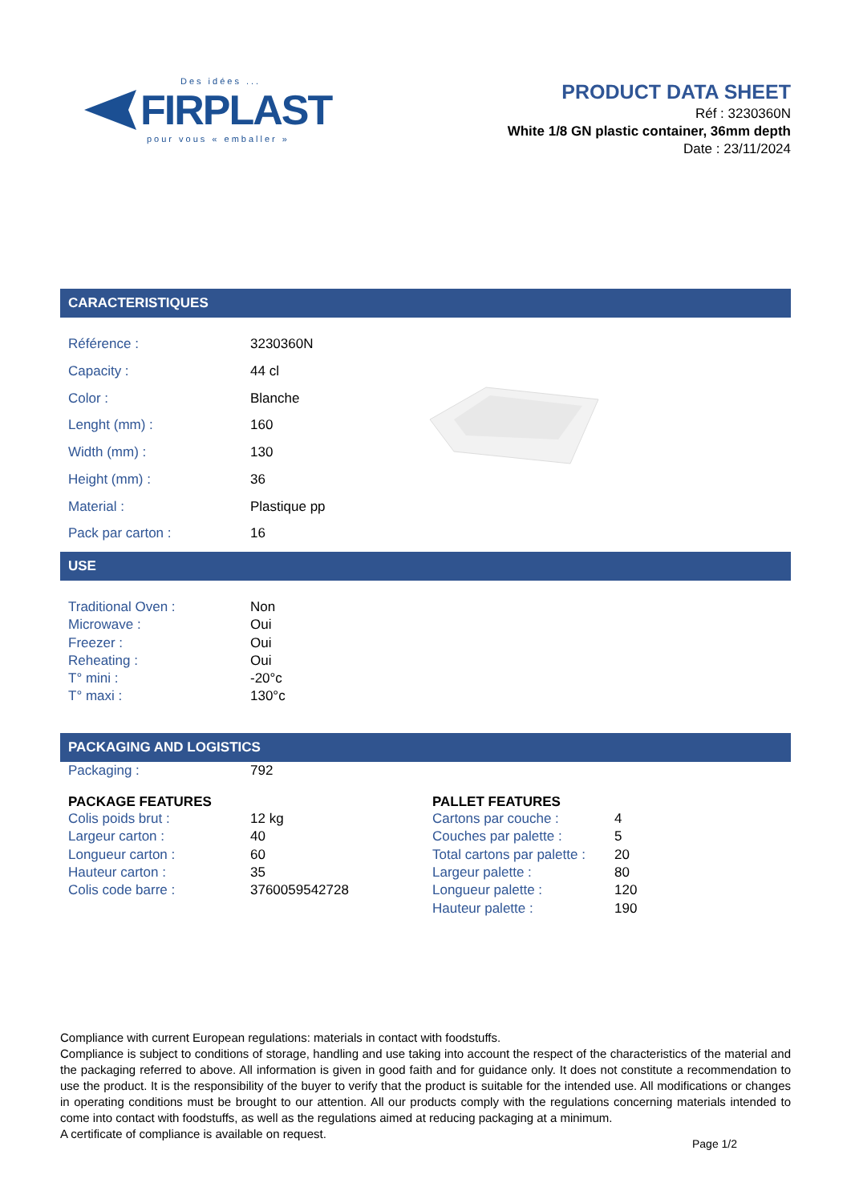Des idées ...
FIRPLAST
pour vous « emballer »
PRODUCT DATA SHEET
Réf : 3230360N
White 1/8 GN plastic container, 36mm depth
Date : 23/11/2024
CARACTERISTIQUES
| Référence : | 3230360N |
| Capacity : | 44 cl |
| Color : | Blanche |
| Lenght (mm) : | 160 |
| Width (mm) : | 130 |
| Height (mm) : | 36 |
| Material : | Plastique pp |
| Pack par carton : | 16 |
USE
| Traditional Oven : | Non |
| Microwave : | Oui |
| Freezer : | Oui |
| Reheating : | Oui |
| T° mini : | -20°c |
| T° maxi : | 130°c |
PACKAGING AND LOGISTICS
| Packaging : | 792 |
PACKAGE FEATURES
| Colis poids brut : | 12 kg |
| Largeur carton : | 40 |
| Longueur carton : | 60 |
| Hauteur carton : | 35 |
| Colis code barre : | 3760059542728 |
PALLET FEATURES
| Cartons par couche : | 4 |
| Couches par palette : | 5 |
| Total cartons par palette : | 20 |
| Largeur palette : | 80 |
| Longueur palette : | 120 |
| Hauteur palette : | 190 |
Compliance with current European regulations: materials in contact with foodstuffs.
Compliance is subject to conditions of storage, handling and use taking into account the respect of the characteristics of the material and the packaging referred to above. All information is given in good faith and for guidance only. It does not constitute a recommendation to use the product. It is the responsibility of the buyer to verify that the product is suitable for the intended use. All modifications or changes in operating conditions must be brought to our attention. All our products comply with the regulations concerning materials intended to come into contact with foodstuffs, as well as the regulations aimed at reducing packaging at a minimum.
A certificate of compliance is available on request.
Page 1/2